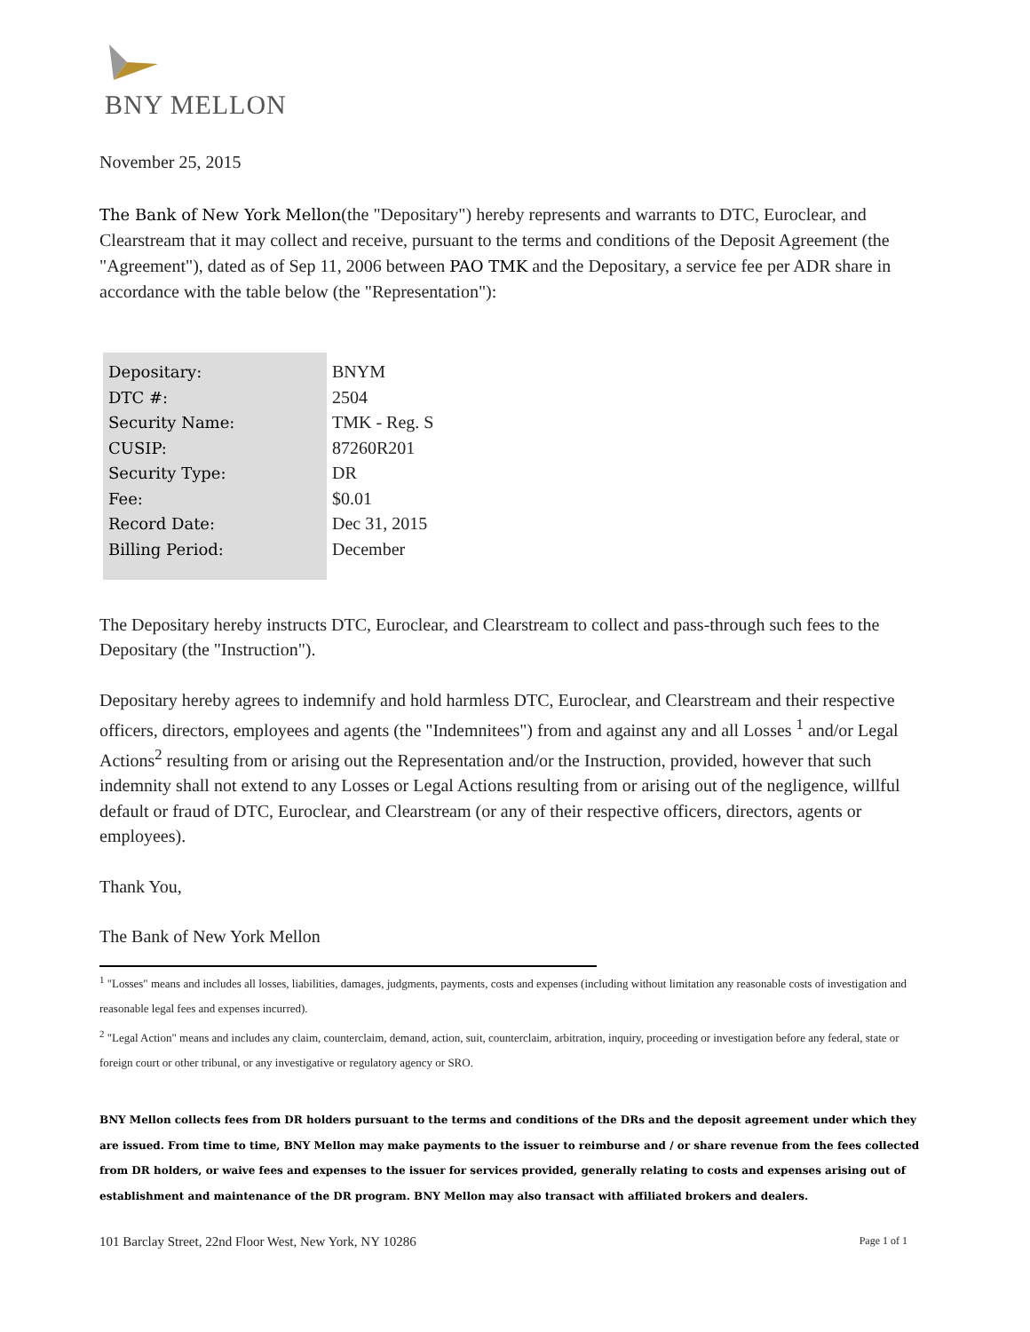BNY MELLON
November 25, 2015
The Bank of New York Mellon(the "Depositary") hereby represents and warrants to DTC, Euroclear, and Clearstream that it may collect and receive, pursuant to the terms and conditions of the Deposit Agreement (the "Agreement"), dated as of Sep 11, 2006 between PAO TMK and the Depositary, a service fee per ADR share in accordance with the table below (the "Representation"):
| Depositary: | BNYM |
| DTC #: | 2504 |
| Security Name: | TMK - Reg. S |
| CUSIP: | 87260R201 |
| Security Type: | DR |
| Fee: | $0.01 |
| Record Date: | Dec 31, 2015 |
| Billing Period: | December |
The Depositary hereby instructs DTC, Euroclear, and Clearstream to collect and pass-through such fees to the Depositary (the "Instruction").
Depositary hereby agrees to indemnify and hold harmless DTC, Euroclear, and Clearstream and their respective officers, directors, employees and agents (the "Indemnitees") from and against any and all Losses <sup>1</sup> and/or Legal Actions<sup>2</sup> resulting from or arising out the Representation and/or the Instruction, provided, however that such indemnity shall not extend to any Losses or Legal Actions resulting from or arising out of the negligence, willful default or fraud of DTC, Euroclear, and Clearstream (or any of their respective officers, directors, agents or employees).
Thank You,
The Bank of New York Mellon
<sup>1</sup> "Losses" means and includes all losses, liabilities, damages, judgments, payments, costs and expenses (including without limitation any reasonable costs of investigation and reasonable legal fees and expenses incurred).
<sup>2</sup> "Legal Action" means and includes any claim, counterclaim, demand, action, suit, counterclaim, arbitration, inquiry, proceeding or investigation before any federal, state or foreign court or other tribunal, or any investigative or regulatory agency or SRO.
BNY Mellon collects fees from DR holders pursuant to the terms and conditions of the DRs and the deposit agreement under which they are issued. From time to time, BNY Mellon may make payments to the issuer to reimburse and / or share revenue from the fees collected from DR holders, or waive fees and expenses to the issuer for services provided, generally relating to costs and expenses arising out of establishment and maintenance of the DR program. BNY Mellon may also transact with affiliated brokers and dealers.
101 Barclay Street, 22nd Floor West, New York, NY 10286 Page 1 of 1